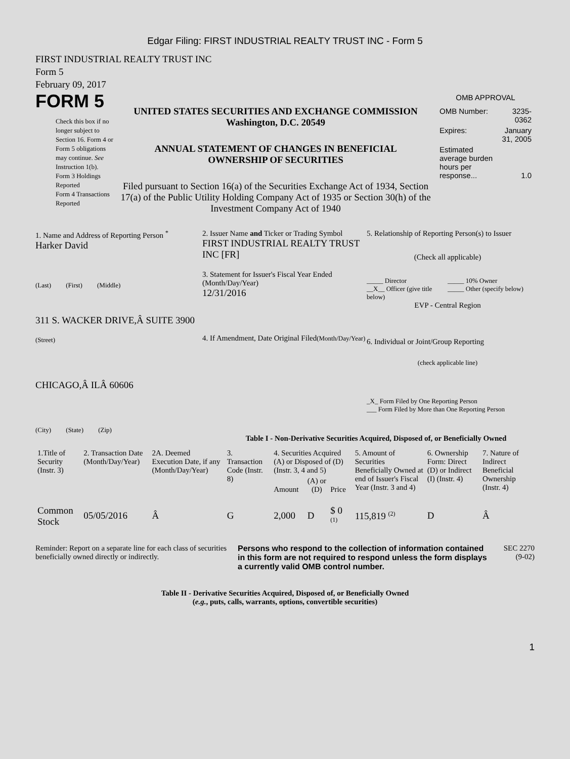Edgar Filing: FIRST INDUSTRIAL REALTY TRUST INC - Form 5
FIRST INDUSTRIAL REALTY TRUST INC
Form 5
February 09, 2017
FORM 5
Check this box if no longer subject to Section 16. Form 4 or Form 5 obligations may continue. See Instruction 1(b).
Form 3 Holdings Reported
Form 4 Transactions Reported
UNITED STATES SECURITIES AND EXCHANGE COMMISSION
Washington, D.C. 20549
ANNUAL STATEMENT OF CHANGES IN BENEFICIAL
OWNERSHIP OF SECURITIES
Filed pursuant to Section 16(a) of the Securities Exchange Act of 1934, Section 17(a) of the Public Utility Holding Company Act of 1935 or Section 30(h) of the Investment Company Act of 1940
OMB APPROVAL
| OMB Number: | 3235-0362 |
| Expires: | January 31, 2005 |
| Estimated average burden hours per response... | 1.0 |
1. Name and Address of Reporting Person <sup>*</sup>
Harker David
(Last) (First) (Middle)
311 S. WACKER DRIVE,Â SUITE 3900
(Street)
CHICAGO,Â ILÂ 60606
(City) (State) (Zip)
2. Issuer Name and Ticker or Trading Symbol
FIRST INDUSTRIAL REALTY TRUST INC [FR]
3. Statement for Issuer's Fiscal Year Ended (Month/Day/Year)
12/31/2016
4. If Amendment, Date Original Filed(Month/Day/Year)
5. Relationship of Reporting Person(s) to Issuer
(Check all applicable)
_____ Director
__X__ Officer (give title below)
_____ 10% Owner
_____ Other (specify below)
EVP - Central Region
6. Individual or Joint/Group Reporting
(check applicable line)
_X_ Form Filed by One Reporting Person
___ Form Filed by More than One Reporting Person
Table I - Non-Derivative Securities Acquired, Disposed of, or Beneficially Owned
| 1.Title of Security (Instr. 3) | 2. Transaction Date (Month/Day/Year) | 2A. Deemed Execution Date, if any (Month/Day/Year) | 3. Transaction Code (Instr. 8) | 4. Securities Acquired (A) or Disposed of (D) (Instr. 3, 4 and 5) | | | 5. Amount of Securities Beneficially Owned at end of Issuer's Fiscal Year (Instr. 3 and 4) | 6. Ownership Form: Direct (D) or Indirect (I) (Instr. 4) | 7. Nature of Indirect Beneficial Ownership (Instr. 4) |
| --- | --- | --- | --- | --- | --- | --- | --- | --- | --- |
| | | | | Amount | (A) or (D) | Price | | | |
| Common Stock | 05/05/2016 | Â | G | 2,000 | D | $ 0 <sup>(1)</sup> | 115,819 <sup>(2)</sup> | D | Â |
Reminder: Report on a separate line for each class of securities beneficially owned directly or indirectly.
Persons who respond to the collection of information contained in this form are not required to respond unless the form displays a currently valid OMB control number.
SEC 2270
(9-02)
Table II - Derivative Securities Acquired, Disposed of, or Beneficially Owned
(e.g., puts, calls, warrants, options, convertible securities)
1